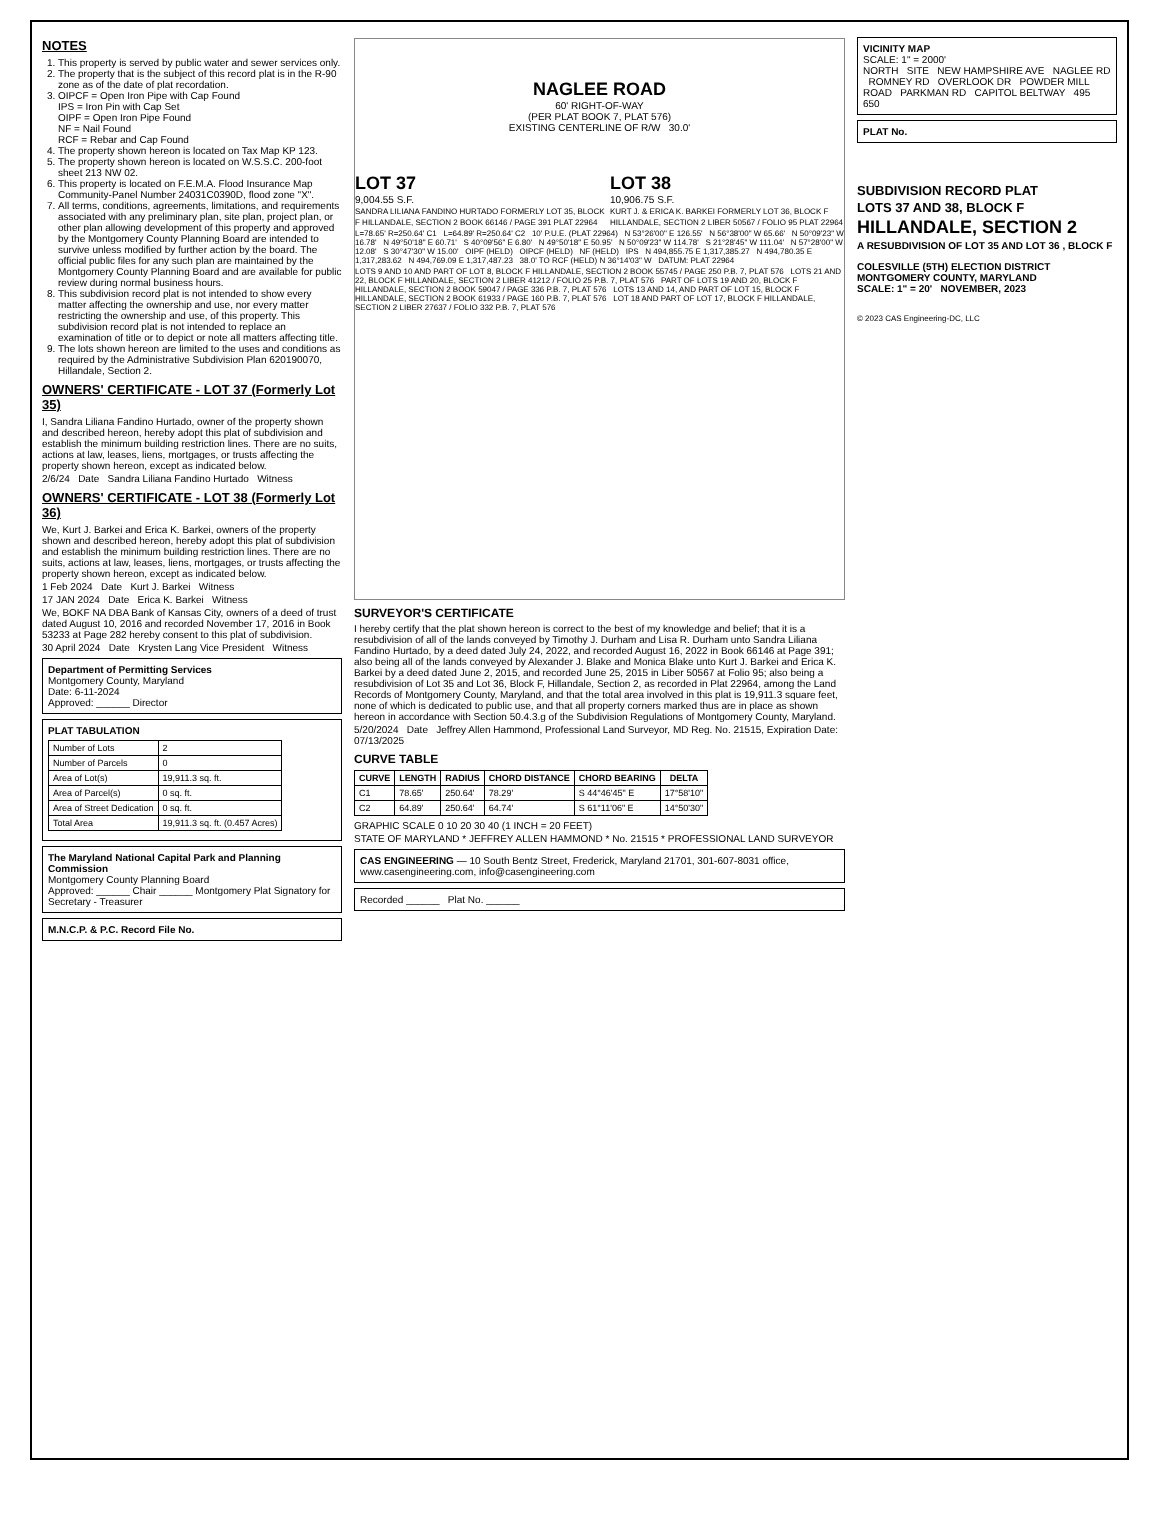NOTES
1. This property is served by public water and sewer services only.
2. The property that is the subject of this record plat is in the R-90 zone as of the date of plat recordation.
3. OIPCF = Open Iron Pipe with Cap Found
IPS = Iron Pin with Cap Set
OIPF = Open Iron Pipe Found
NF = Nail Found
RCF = Rebar and Cap Found
4. The property shown hereon is located on Tax Map KP 123.
5. The property shown hereon is located on W.S.S.C. 200-foot sheet 213 NW 02.
6. This property is located on F.E.M.A. Flood Insurance Map Community-Panel Number 24031C0390D, flood zone "X".
7. All terms, conditions, agreements, limitations, and requirements associated with any preliminary plan, site plan, project plan, or other plan allowing development of this property and approved by the Montgomery County Planning Board are intended to survive unless modified by further action by the board. The official public files for any such plan are maintained by the Montgomery County Planning Board and are available for public review during normal business hours.
8. This subdivision record plat is not intended to show every matter affecting the ownership and use, nor every matter restricting the ownership and use, of this property. This subdivision record plat is not intended to replace an examination of title or to depict or note all matters affecting title.
9. The lots shown hereon are limited to the uses and conditions as required by the Administrative Subdivision Plan 620190070, Hillandale, Section 2.
OWNERS' CERTIFICATE - LOT 37 (Formerly Lot 35)
I, Sandra Liliana Fandino Hurtado, owner of the property shown and described hereon, hereby adopt this plat of subdivision and establish the minimum building restriction lines. There are no suits, actions at law, leases, liens, mortgages, or trusts affecting the property shown hereon, except as indicated below.
2/6/24 Date Sandra Liliana Fandino Hurtado Witness
OWNERS' CERTIFICATE - LOT 38 (Formerly Lot 36)
We, Kurt J. Barkei and Erica K. Barkei, owners of the property shown and described hereon, hereby adopt this plat of subdivision and establish the minimum building restriction lines. There are no suits, actions at law, leases, liens, mortgages, or trusts affecting the property shown hereon, except as indicated below.
1 Feb 2024 Date Kurt J. Barkei Witness
17 JAN 2024 Date Erica K. Barkei Witness
We, BOKF NA DBA Bank of Kansas City, owners of a deed of trust dated August 10, 2016 and recorded November 17, 2016 in Book 53233 at Page 282 hereby consent to this plat of subdivision.
30 April 2024 Date Krysten Lang Vice President Witness
Department of Permitting Services
Montgomery County, Maryland
Date: 6-11-2024
Approved: ______ Director
PLAT TABULATION
| Number of Lots | 2 |
| Number of Parcels | 0 |
| Area of Lot(s) | 19,911.3 sq. ft. |
| Area of Parcel(s) | 0 sq. ft. |
| Area of Street Dedication | 0 sq. ft. |
| Total Area | 19,911.3 sq. ft. (0.457 Acres) |
The Maryland National Capital Park and Planning Commission
Montgomery County Planning Board
Approved: ______ Chair ______ Montgomery Plat Signatory for Secretary - Treasurer
M.N.C.P. & P.C. Record File No.
NAGLEE ROAD
60' RIGHT-OF-WAY
(PER PLAT BOOK 7, PLAT 576)
EXISTING CENTERLINE OF R/W 30.0'
LOT 37
9,004.55 S.F.
SANDRA LILIANA FANDINO HURTADO FORMERLY LOT 35, BLOCK F HILLANDALE, SECTION 2 BOOK 66146 / PAGE 391 PLAT 22964
LOT 38
10,906.75 S.F.
KURT J. & ERICA K. BARKEI FORMERLY LOT 36, BLOCK F HILLANDALE, SECTION 2 LIBER 50567 / FOLIO 95 PLAT 22964
L=78.65' R=250.64' C1 L=64.89' R=250.64' C2 10' P.U.E. (PLAT 22964) N 53°26'00" E 126.55' N 56°38'00" W 65.66' N 50°09'23" W 16.78' N 49°50'18" E 60.71' S 40°09'56" E 6.80' N 49°50'18" E 50.95' N 50°09'23" W 114.78' S 21°28'45" W 111.04' N 57°28'00" W 12.08' S 30°47'30" W 15.00' OIPF (HELD) OIPCF (HELD) NF (HELD) IPS N 494,855.75 E 1,317,385.27 N 494,780.35 E 1,317,283.62 N 494,769.09 E 1,317,487.23 38.0' TO RCF (HELD) N 36°14'03" W DATUM: PLAT 22964
LOTS 9 AND 10 AND PART OF LOT 8, BLOCK F HILLANDALE, SECTION 2 BOOK 55745 / PAGE 250 P.B. 7, PLAT 576 LOTS 21 AND 22, BLOCK F HILLANDALE, SECTION 2 LIBER 41212 / FOLIO 25 P.B. 7, PLAT 576 PART OF LOTS 19 AND 20, BLOCK F HILLANDALE, SECTION 2 BOOK 59047 / PAGE 336 P.B. 7, PLAT 576 LOTS 13 AND 14, AND PART OF LOT 15, BLOCK F HILLANDALE, SECTION 2 BOOK 61933 / PAGE 160 P.B. 7, PLAT 576 LOT 18 AND PART OF LOT 17, BLOCK F HILLANDALE, SECTION 2 LIBER 27637 / FOLIO 332 P.B. 7, PLAT 576
SURVEYOR'S CERTIFICATE
I hereby certify that the plat shown hereon is correct to the best of my knowledge and belief; that it is a resubdivision of all of the lands conveyed by Timothy J. Durham and Lisa R. Durham unto Sandra Liliana Fandino Hurtado, by a deed dated July 24, 2022, and recorded August 16, 2022 in Book 66146 at Page 391; also being all of the lands conveyed by Alexander J. Blake and Monica Blake unto Kurt J. Barkei and Erica K. Barkei by a deed dated June 2, 2015, and recorded June 25, 2015 in Liber 50567 at Folio 95; also being a resubdivision of Lot 35 and Lot 36, Block F, Hillandale, Section 2, as recorded in Plat 22964, among the Land Records of Montgomery County, Maryland, and that the total area involved in this plat is 19,911.3 square feet, none of which is dedicated to public use, and that all property corners marked thus are in place as shown hereon in accordance with Section 50.4.3.g of the Subdivision Regulations of Montgomery County, Maryland.
5/20/2024 Date Jeffrey Allen Hammond, Professional Land Surveyor, MD Reg. No. 21515, Expiration Date: 07/13/2025
CURVE TABLE
| CURVE | LENGTH | RADIUS | CHORD DISTANCE | CHORD BEARING | DELTA |
| --- | --- | --- | --- | --- | --- |
| C1 | 78.65' | 250.64' | 78.29' | S 44°46'45" E | 17°58'10" |
| C2 | 64.89' | 250.64' | 64.74' | S 61°11'06" E | 14°50'30" |
GRAPHIC SCALE 0 10 20 30 40 (1 INCH = 20 FEET)
STATE OF MARYLAND * JEFFREY ALLEN HAMMOND * No. 21515 * PROFESSIONAL LAND SURVEYOR
CAS ENGINEERING — 10 South Bentz Street, Frederick, Maryland 21701, 301-607-8031 office, www.casengineering.com, info@casengineering.com
Recorded ______ Plat No. ______
VICINITY MAP
SCALE: 1" = 2000'
NORTH SITE NEW HAMPSHIRE AVE NAGLEE RD ROMNEY RD OVERLOOK DR POWDER MILL ROAD PARKMAN RD CAPITOL BELTWAY 495 650
PLAT No.
SUBDIVISION RECORD PLAT
LOTS 37 AND 38, BLOCK F
HILLANDALE, SECTION 2
A RESUBDIVISION OF LOT 35 AND LOT 36 , BLOCK F
COLESVILLE (5TH) ELECTION DISTRICT
MONTGOMERY COUNTY, MARYLAND
SCALE: 1" = 20' NOVEMBER, 2023
© 2023 CAS Engineering-DC, LLC